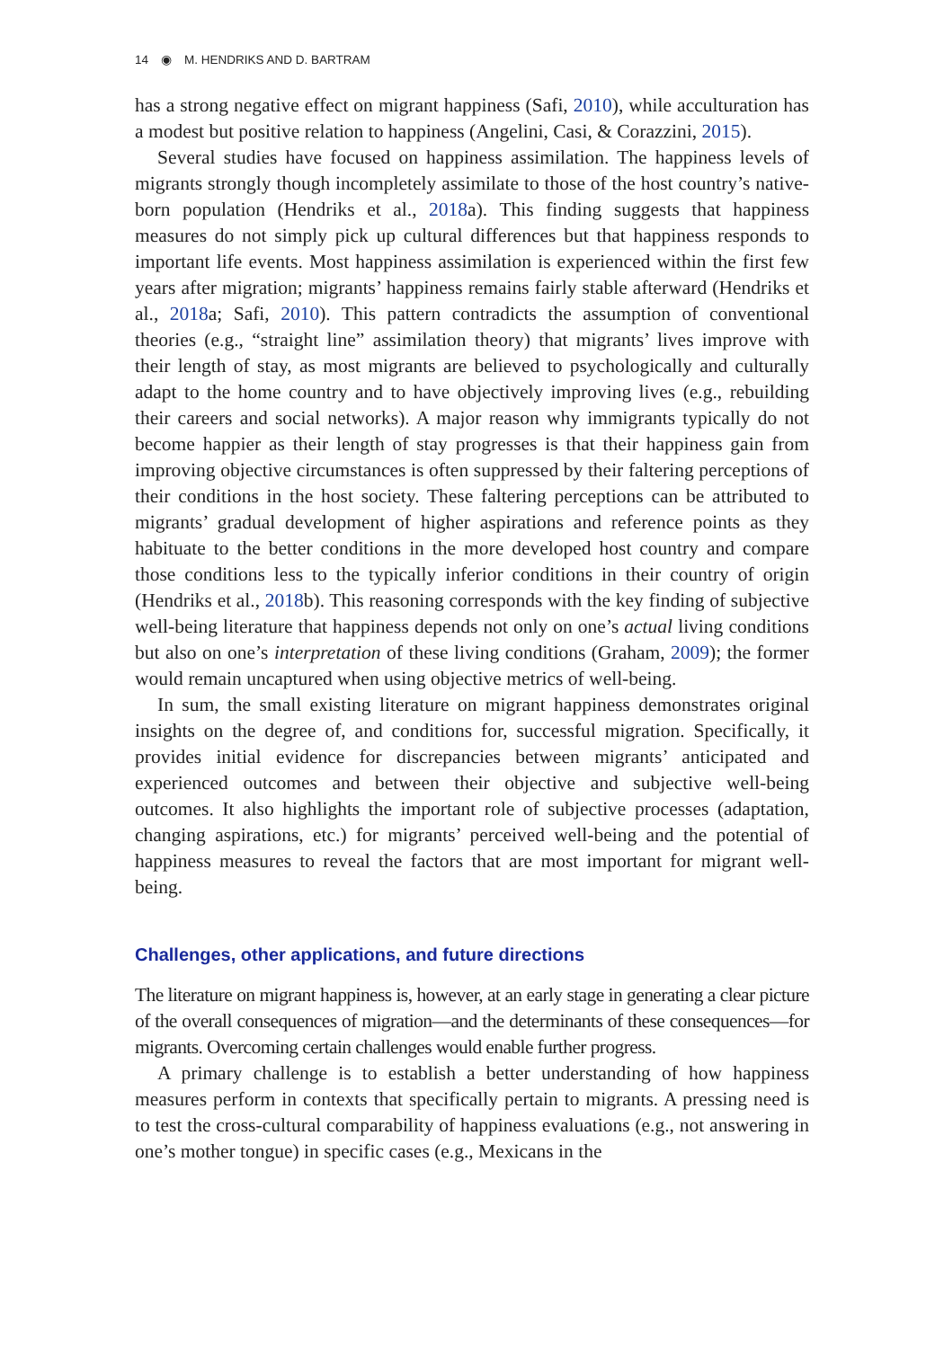14 ◉ M. HENDRIKS AND D. BARTRAM
has a strong negative effect on migrant happiness (Safi, 2010), while acculturation has a modest but positive relation to happiness (Angelini, Casi, & Corazzini, 2015).
Several studies have focused on happiness assimilation. The happiness levels of migrants strongly though incompletely assimilate to those of the host country’s native-born population (Hendriks et al., 2018a). This finding suggests that happiness measures do not simply pick up cultural differences but that happiness responds to important life events. Most happiness assimilation is experienced within the first few years after migration; migrants’ happiness remains fairly stable afterward (Hendriks et al., 2018a; Safi, 2010). This pattern contradicts the assumption of conventional theories (e.g., “straight line” assimilation theory) that migrants’ lives improve with their length of stay, as most migrants are believed to psychologically and culturally adapt to the home country and to have objectively improving lives (e.g., rebuilding their careers and social networks). A major reason why immigrants typically do not become happier as their length of stay progresses is that their happiness gain from improving objective circumstances is often suppressed by their faltering perceptions of their conditions in the host society. These faltering perceptions can be attributed to migrants’ gradual development of higher aspirations and reference points as they habituate to the better conditions in the more developed host country and compare those conditions less to the typically inferior conditions in their country of origin (Hendriks et al., 2018b). This reasoning corresponds with the key finding of subjective well-being literature that happiness depends not only on one’s actual living conditions but also on one’s interpretation of these living conditions (Graham, 2009); the former would remain uncaptured when using objective metrics of well-being.
In sum, the small existing literature on migrant happiness demonstrates original insights on the degree of, and conditions for, successful migration. Specifically, it provides initial evidence for discrepancies between migrants’ anticipated and experienced outcomes and between their objective and subjective well-being outcomes. It also highlights the important role of subjective processes (adaptation, changing aspirations, etc.) for migrants’ perceived well-being and the potential of happiness measures to reveal the factors that are most important for migrant well-being.
Challenges, other applications, and future directions
The literature on migrant happiness is, however, at an early stage in generating a clear picture of the overall consequences of migration—and the determinants of these consequences—for migrants. Overcoming certain challenges would enable further progress.
A primary challenge is to establish a better understanding of how happiness measures perform in contexts that specifically pertain to migrants. A pressing need is to test the cross-cultural comparability of happiness evaluations (e.g., not answering in one’s mother tongue) in specific cases (e.g., Mexicans in the